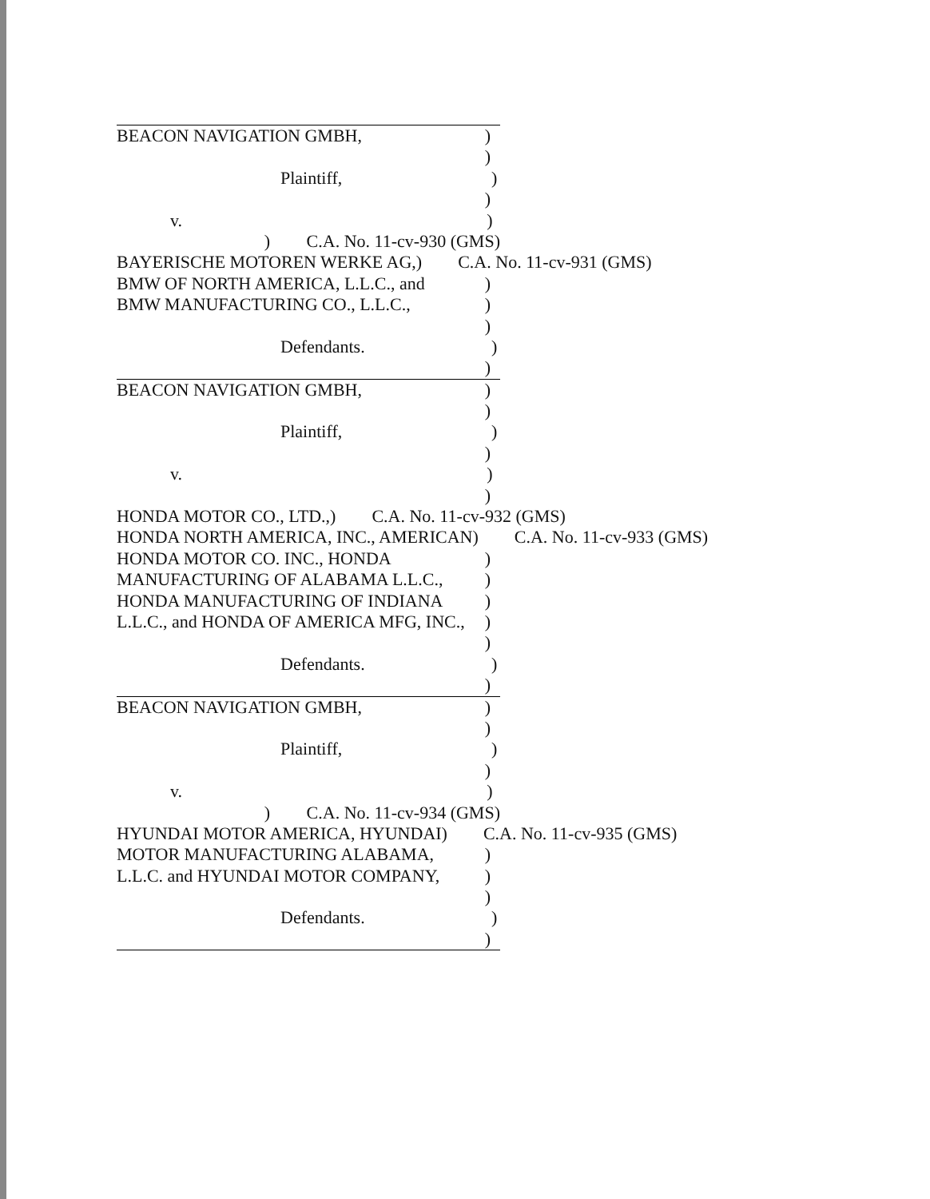BEACON NAVIGATION GMBH,)
)
Plaintiff,)
)
v.)
) C.A. No. 11-cv-930 (GMS)
BAYERISCHE MOTOREN WERKE AG,) C.A. No. 11-cv-931 (GMS)
BMW OF NORTH AMERICA, L.L.C., and)
BMW MANUFACTURING CO., L.L.C.,)
)
Defendants.)
)
BEACON NAVIGATION GMBH,)
)
Plaintiff,)
)
v.)
)
HONDA MOTOR CO., LTD.,) C.A. No. 11-cv-932 (GMS)
HONDA NORTH AMERICA, INC., AMERICAN) C.A. No. 11-cv-933 (GMS)
HONDA MOTOR CO. INC., HONDA)
MANUFACTURING OF ALABAMA L.L.C.,)
HONDA MANUFACTURING OF INDIANA)
L.L.C., and HONDA OF AMERICA MFG, INC.,)
)
Defendants.)
)
BEACON NAVIGATION GMBH,)
)
Plaintiff,)
)
v.)
) C.A. No. 11-cv-934 (GMS)
HYUNDAI MOTOR AMERICA, HYUNDAI) C.A. No. 11-cv-935 (GMS)
MOTOR MANUFACTURING ALABAMA,)
L.L.C. and HYUNDAI MOTOR COMPANY,)
)
Defendants.)
)